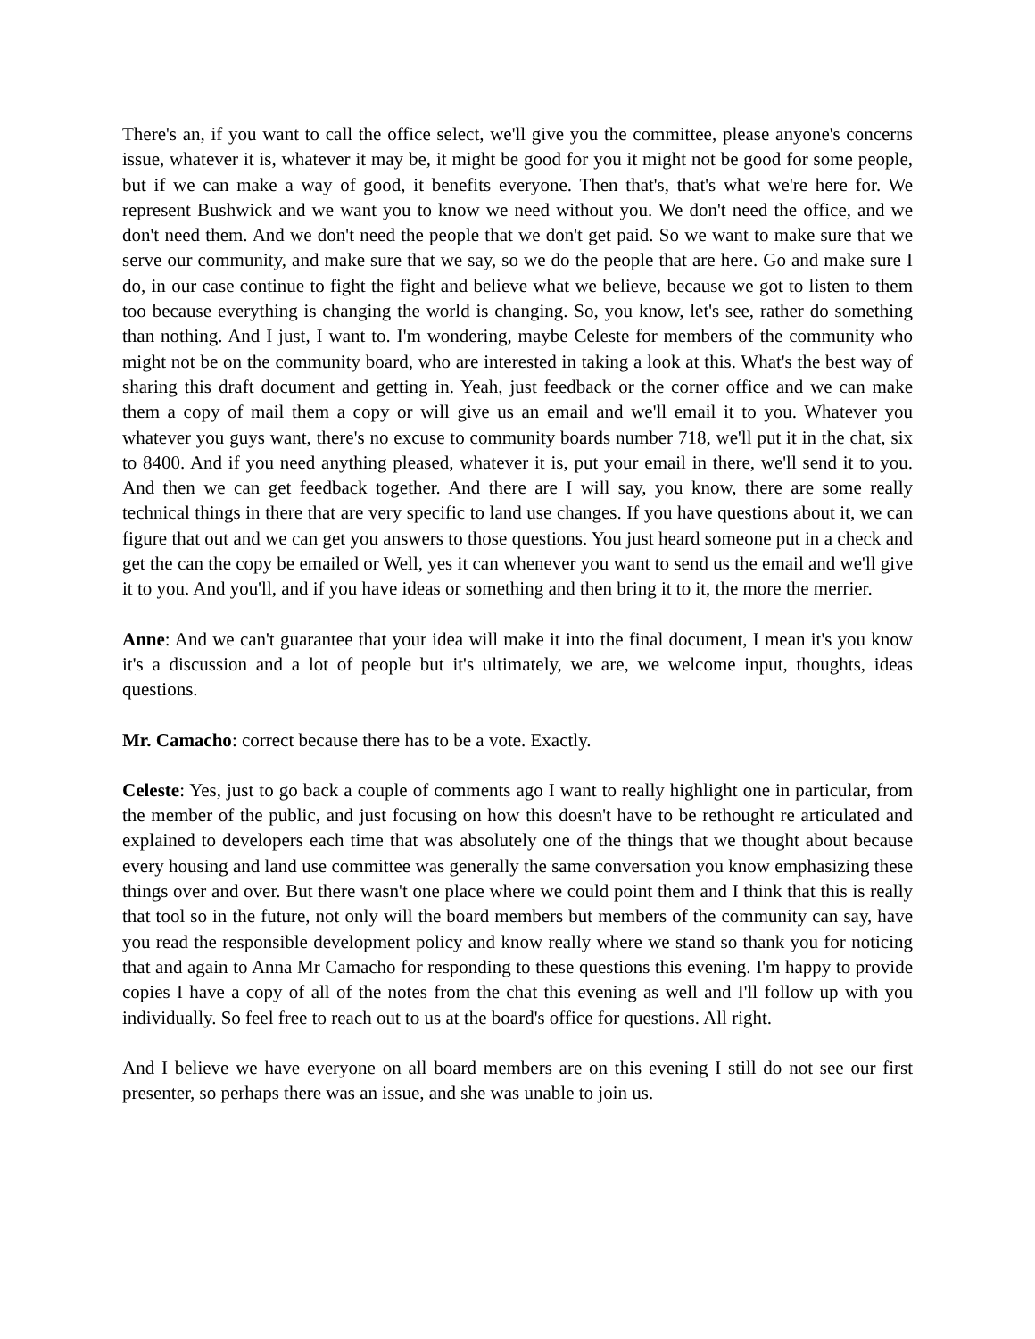There's an, if you want to call the office select, we'll give you the committee, please anyone's concerns issue, whatever it is, whatever it may be, it might be good for you it might not be good for some people, but if we can make a way of good, it benefits everyone. Then that's, that's what we're here for. We represent Bushwick and we want you to know we need without you. We don't need the office, and we don't need them. And we don't need the people that we don't get paid. So we want to make sure that we serve our community, and make sure that we say, so we do the people that are here. Go and make sure I do, in our case continue to fight the fight and believe what we believe, because we got to listen to them too because everything is changing the world is changing. So, you know, let's see, rather do something than nothing. And I just, I want to. I'm wondering, maybe Celeste for members of the community who might not be on the community board, who are interested in taking a look at this. What's the best way of sharing this draft document and getting in. Yeah, just feedback or the corner office and we can make them a copy of mail them a copy or will give us an email and we'll email it to you. Whatever you whatever you guys want, there's no excuse to community boards number 718, we'll put it in the chat, six to 8400. And if you need anything pleased, whatever it is, put your email in there, we'll send it to you. And then we can get feedback together. And there are I will say, you know, there are some really technical things in there that are very specific to land use changes. If you have questions about it, we can figure that out and we can get you answers to those questions. You just heard someone put in a check and get the can the copy be emailed or Well, yes it can whenever you want to send us the email and we'll give it to you. And you'll, and if you have ideas or something and then bring it to it, the more the merrier.
Anne: And we can't guarantee that your idea will make it into the final document, I mean it's you know it's a discussion and a lot of people but it's ultimately, we are, we welcome input, thoughts, ideas questions.
Mr. Camacho: correct because there has to be a vote. Exactly.
Celeste: Yes, just to go back a couple of comments ago I want to really highlight one in particular, from the member of the public, and just focusing on how this doesn't have to be rethought re articulated and explained to developers each time that was absolutely one of the things that we thought about because every housing and land use committee was generally the same conversation you know emphasizing these things over and over. But there wasn't one place where we could point them and I think that this is really that tool so in the future, not only will the board members but members of the community can say, have you read the responsible development policy and know really where we stand so thank you for noticing that and again to Anna Mr Camacho for responding to these questions this evening. I'm happy to provide copies I have a copy of all of the notes from the chat this evening as well and I'll follow up with you individually. So feel free to reach out to us at the board's office for questions. All right.
And I believe we have everyone on all board members are on this evening I still do not see our first presenter, so perhaps there was an issue, and she was unable to join us.